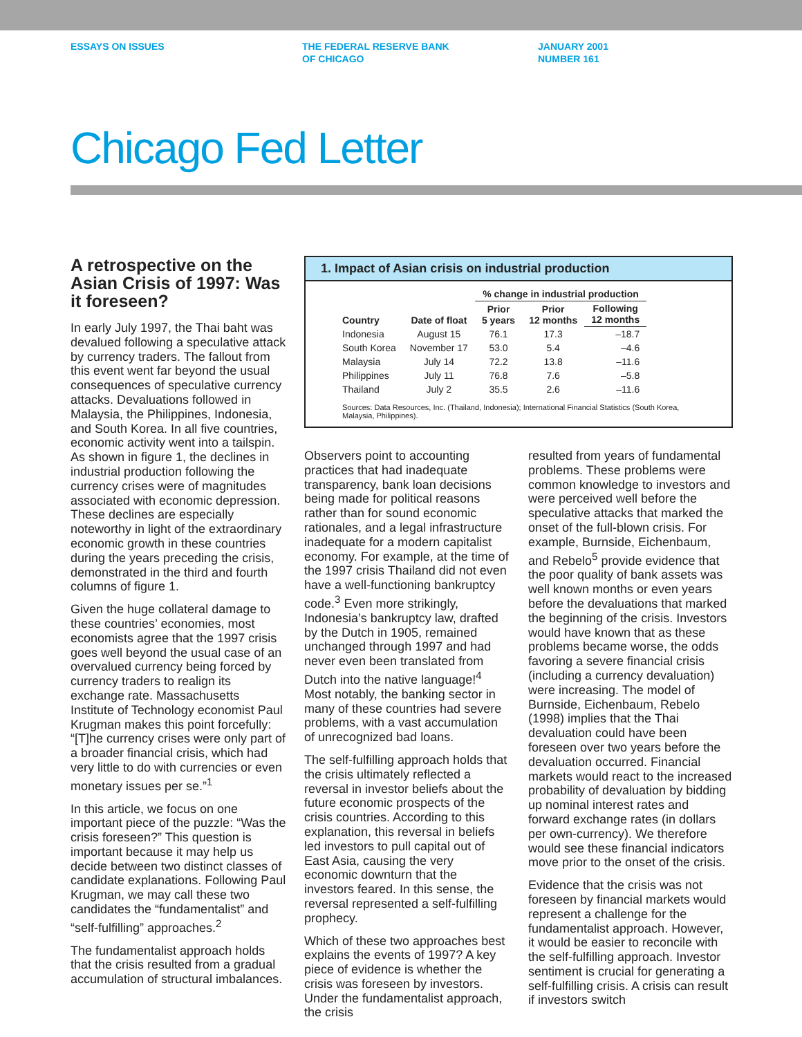ESSAYS ON ISSUES THE FEDERAL RESERVE BANK
OF CHICAGO
JANUARY 2001
NUMBER 161
Chicago Fed Letter
A retrospective on the Asian Crisis of 1997: Was it foreseen?
In early July 1997, the Thai baht was devalued following a speculative attack by currency traders. The fallout from this event went far beyond the usual consequences of speculative currency attacks. Devaluations followed in Malaysia, the Philippines, Indonesia, and South Korea. In all five countries, economic activity went into a tailspin. As shown in figure 1, the declines in industrial production following the currency crises were of magnitudes associated with economic depression. These declines are especially noteworthy in light of the extraordinary economic growth in these countries during the years preceding the crisis, demonstrated in the third and fourth columns of figure 1.
Given the huge collateral damage to these countries’ economies, most economists agree that the 1997 crisis goes well beyond the usual case of an overvalued currency being forced by currency traders to realign its exchange rate. Massachusetts Institute of Technology economist Paul Krugman makes this point forcefully: “[T]he currency crises were only part of a broader financial crisis, which had very little to do with currencies or even monetary issues per se.”<sup>1</sup>
In this article, we focus on one important piece of the puzzle: “Was the crisis foreseen?” This question is important because it may help us decide between two distinct classes of candidate explanations. Following Paul Krugman, we may call these two candidates the “fundamentalist” and “self-fulfilling” approaches.<sup>2</sup>
The fundamentalist approach holds that the crisis resulted from a gradual accumulation of structural imbalances.
1. Impact of Asian crisis on industrial production
| | | % change in industrial production | | |
| --- | --- | --- | --- | --- |
| Country | Date of float | Prior 5 years | Prior 12 months | Following 12 months |
| Indonesia | August 15 | 76.1 | 17.3 | –18.7 |
| South Korea | November 17 | 53.0 | 5.4 | –4.6 |
| Malaysia | July 14 | 72.2 | 13.8 | –11.6 |
| Philippines | July 11 | 76.8 | 7.6 | –5.8 |
| Thailand | July 2 | 35.5 | 2.6 | –11.6 |
Sources: Data Resources, Inc. (Thailand, Indonesia); International Financial Statistics (South Korea, Malaysia, Philippines).
Observers point to accounting practices that had inadequate transparency, bank loan decisions being made for political reasons rather than for sound economic rationales, and a legal infrastructure inadequate for a modern capitalist economy. For example, at the time of the 1997 crisis Thailand did not even have a well-functioning bankruptcy code.<sup>3</sup> Even more strikingly, Indonesia’s bankruptcy law, drafted by the Dutch in 1905, remained unchanged through 1997 and had never even been translated from Dutch into the native language!<sup>4</sup> Most notably, the banking sector in many of these countries had severe problems, with a vast accumulation of unrecognized bad loans.
The self-fulfilling approach holds that the crisis ultimately reflected a reversal in investor beliefs about the future economic prospects of the crisis countries. According to this explanation, this reversal in beliefs led investors to pull capital out of East Asia, causing the very economic downturn that the investors feared. In this sense, the reversal represented a self-fulfilling prophecy.
Which of these two approaches best explains the events of 1997? A key piece of evidence is whether the crisis was foreseen by investors. Under the fundamentalist approach, the crisis
resulted from years of fundamental problems. These problems were common knowledge to investors and were perceived well before the speculative attacks that marked the onset of the full-blown crisis. For example, Burnside, Eichenbaum, and Rebelo<sup>5</sup> provide evidence that the poor quality of bank assets was well known months or even years before the devaluations that marked the beginning of the crisis. Investors would have known that as these problems became worse, the odds favoring a severe financial crisis (including a currency devaluation) were increasing. The model of Burnside, Eichenbaum, Rebelo (1998) implies that the Thai devaluation could have been foreseen over two years before the devaluation occurred. Financial markets would react to the increased probability of devaluation by bidding up nominal interest rates and forward exchange rates (in dollars per own-currency). We therefore would see these financial indicators move prior to the onset of the crisis.
Evidence that the crisis was not foreseen by financial markets would represent a challenge for the fundamentalist approach. However, it would be easier to reconcile with the self-fulfilling approach. Investor sentiment is crucial for generating a self-fulfilling crisis. A crisis can result if investors switch